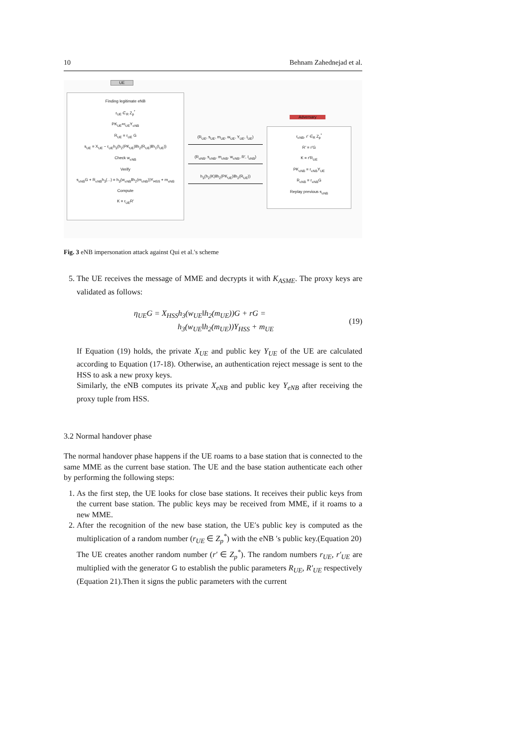10 Behnam Zahednejad et al.
UE
Finding legitimate eNB
r<sub>UE</sub> ∈<sub>R</sub> Z<sub>p</sub><sup>*</sup>
PK<sub>UE</sub>=r<sub>UE</sub>Y<sub>eNB</sub>
R<sub>UE</sub> = r<sub>UE</sub> G
s<sub>UE</sub> = X<sub>UE</sub> − r<sub>UE</sub>h<sub>3</sub>(h<sub>2</sub>(PK<sub>UE</sub>)‖h<sub>2</sub>(R<sub>UE</sub>)‖h<sub>1</sub>(I<sub>UE</sub>))
Check w<sub>eNB</sub>
Verify
s<sub>eNB</sub>G + R<sub>eNB</sub>h<sub>3</sub>(...) = h<sub>3</sub>(w<sub>eNB</sub>‖h<sub>2</sub>(m<sub>eNB</sub>))Y<sub>HSS</sub> + m<sub>eNB</sub>
Compute
K = r<sub>UE</sub>R′
(R<sub>UE</sub>, s<sub>UE</sub>, m<sub>UE</sub>, w<sub>UE</sub>, Y<sub>UE</sub>, I<sub>UE</sub>)
(R<sub>eNB</sub>, s<sub>eNB</sub>, m<sub>eNB</sub>, w<sub>eNB</sub>, R′, I<sub>eNB</sub>)
h<sub>3</sub>(h<sub>2</sub>(K)‖h<sub>2</sub>(PK<sub>UE</sub>)‖h<sub>2</sub>(R<sub>UE</sub>))
Adversary
r<sub>eNB</sub>, r′ ∈<sub>R</sub> Z<sub>p</sub><sup>*</sup>
R′ = r′G
K = r′R<sub>UE</sub>
PK<sub>eNB</sub> = r<sub>eNB</sub>Y<sub>UE</sub>
R<sub>eNB</sub> = r<sub>eNB</sub>G
Replay previous s<sub>eNB</sub>
Fig. 3 eNB impersonation attack against Qui et al.′s scheme
5. The UE receives the message of MME and decrypts it with K<sub>ASME</sub>. The proxy keys are validated as follows:
η<sub>UE</sub>G = X<sub>HSS</sub>h<sub>3</sub>(w<sub>UE</sub>‖h<sub>2</sub>(m<sub>UE</sub>))G + rG =
h<sub>3</sub>(w<sub>UE</sub>‖h<sub>2</sub>(m<sub>UE</sub>))Y<sub>HSS</sub> + m<sub>UE</sub> (19)
If Equation (19) holds, the private X<sub>UE</sub> and public key Y<sub>UE</sub> of the UE are calculated according to Equation (17-18). Otherwise, an authentication reject message is sent to the HSS to ask a new proxy keys.
Similarly, the eNB computes its private X<sub>eNB</sub> and public key Y<sub>eNB</sub> after receiving the proxy tuple from HSS.
3.2 Normal handover phase
The normal handover phase happens if the UE roams to a base station that is connected to the same MME as the current base station. The UE and the base station authenticate each other by performing the following steps:
1. As the first step, the UE looks for close base stations. It receives their public keys from the current base station. The public keys may be received from MME, if it roams to a new MME.
2. After the recognition of the new base station, the UE′s public key is computed as the multiplication of a random number (r<sub>UE</sub> ∈ Z<sub>p</sub><sup>*</sup>) with the eNB ′s public key.(Equation 20)
The UE creates another random number (r′ ∈ Z<sub>p</sub><sup>*</sup>). The random numbers r<sub>UE</sub>, r′<sub>UE</sub> are multiplied with the generator G to establish the public parameters R<sub>UE</sub>, R′<sub>UE</sub> respectively (Equation 21).Then it signs the public parameters with the current